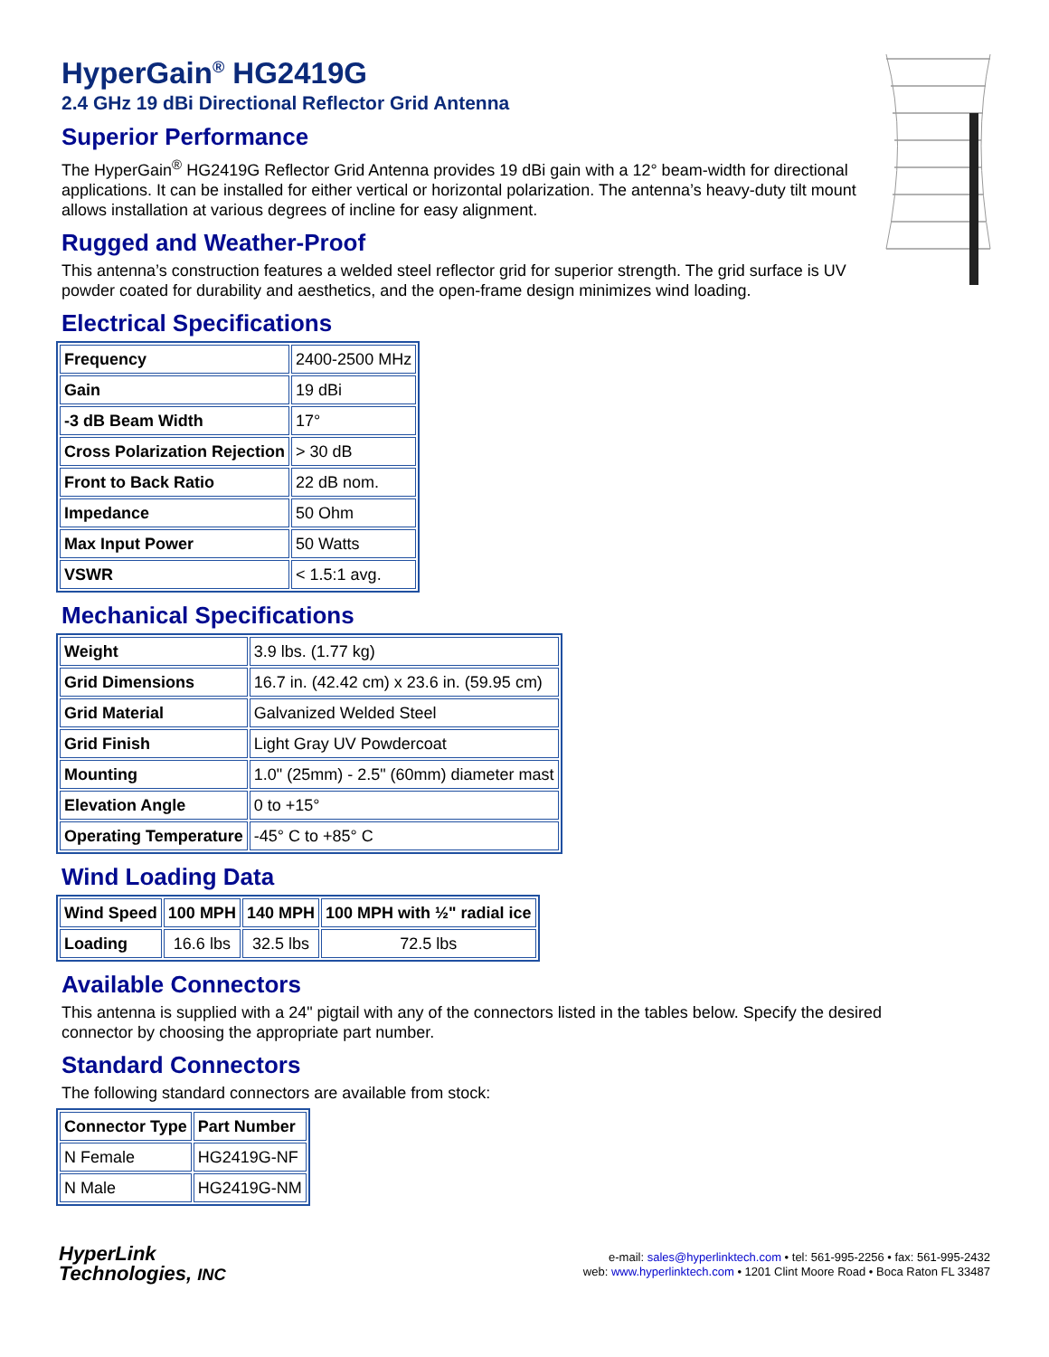HyperGain<sup>®</sup> HG2419G
2.4 GHz 19 dBi Directional Reflector Grid Antenna
Superior Performance
The HyperGain<sup>®</sup> HG2419G Reflector Grid Antenna provides 19 dBi gain with a 12° beam-width for directional applications. It can be installed for either vertical or horizontal polarization. The antenna’s heavy-duty tilt mount allows installation at various degrees of incline for easy alignment.
Rugged and Weather-Proof
This antenna’s construction features a welded steel reflector grid for superior strength. The grid surface is UV powder coated for durability and aesthetics, and the open-frame design minimizes wind loading.
Electrical Specifications
| Frequency | 2400-2500 MHz |
| Gain | 19 dBi |
| -3 dB Beam Width | 17° |
| Cross Polarization Rejection | > 30 dB |
| Front to Back Ratio | 22 dB nom. |
| Impedance | 50 Ohm |
| Max Input Power | 50 Watts |
| VSWR | < 1.5:1 avg. |
Mechanical Specifications
| Weight | 3.9 lbs. (1.77 kg) |
| Grid Dimensions | 16.7 in. (42.42 cm) x 23.6 in. (59.95 cm) |
| Grid Material | Galvanized Welded Steel |
| Grid Finish | Light Gray UV Powdercoat |
| Mounting | 1.0" (25mm) - 2.5" (60mm) diameter mast |
| Elevation Angle | 0 to +15° |
| Operating Temperature | -45° C to +85° C |
Wind Loading Data
| Wind Speed | 100 MPH | 140 MPH | 100 MPH with ½" radial ice |
| --- | --- | --- | --- |
| Loading | 16.6 lbs | 32.5 lbs | 72.5 lbs |
Available Connectors
This antenna is supplied with a 24" pigtail with any of the connectors listed in the tables below. Specify the desired connector by choosing the appropriate part number.
Standard Connectors
The following standard connectors are available from stock:
| Connector Type | Part Number |
| --- | --- |
| N Female | HG2419G-NF |
| N Male | HG2419G-NM |
HyperLink
Technologies, INC
e-mail: sales@hyperlinktech.com • tel: 561-995-2256 • fax: 561-995-2432
web: www.hyperlinktech.com • 1201 Clint Moore Road • Boca Raton FL 33487